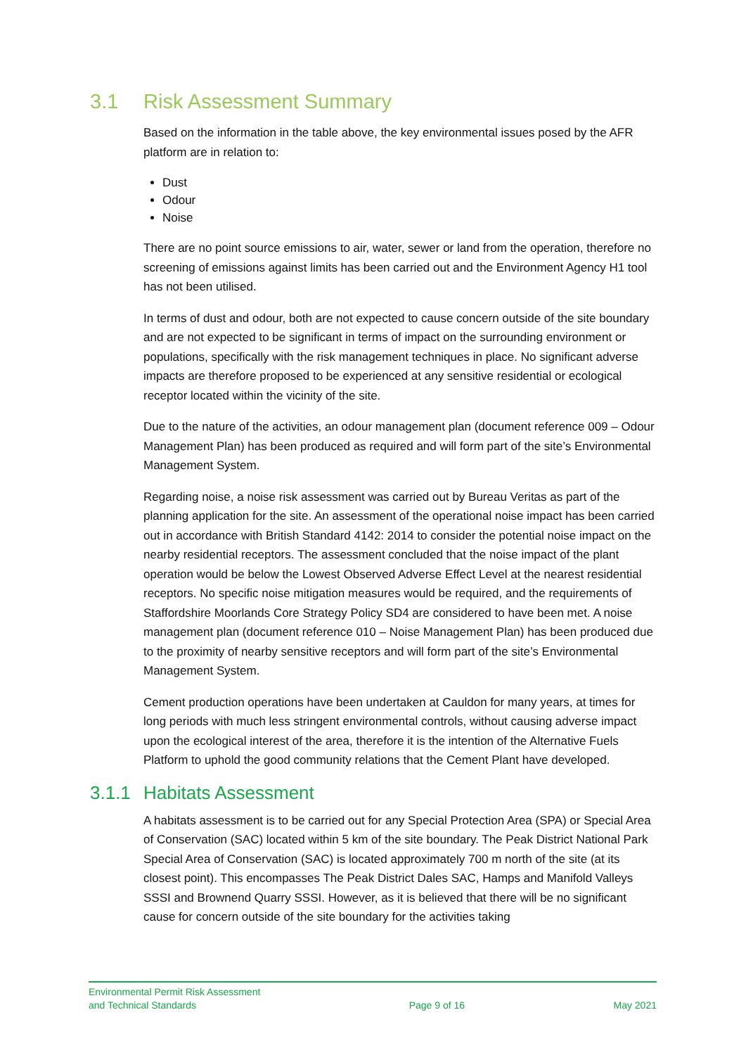3.1 Risk Assessment Summary
Based on the information in the table above, the key environmental issues posed by the AFR platform are in relation to:
Dust
Odour
Noise
There are no point source emissions to air, water, sewer or land from the operation, therefore no screening of emissions against limits has been carried out and the Environment Agency H1 tool has not been utilised.
In terms of dust and odour, both are not expected to cause concern outside of the site boundary and are not expected to be significant in terms of impact on the surrounding environment or populations, specifically with the risk management techniques in place. No significant adverse impacts are therefore proposed to be experienced at any sensitive residential or ecological receptor located within the vicinity of the site.
Due to the nature of the activities, an odour management plan (document reference 009 – Odour Management Plan) has been produced as required and will form part of the site’s Environmental Management System.
Regarding noise, a noise risk assessment was carried out by Bureau Veritas as part of the planning application for the site. An assessment of the operational noise impact has been carried out in accordance with British Standard 4142: 2014 to consider the potential noise impact on the nearby residential receptors. The assessment concluded that the noise impact of the plant operation would be below the Lowest Observed Adverse Effect Level at the nearest residential receptors. No specific noise mitigation measures would be required, and the requirements of Staffordshire Moorlands Core Strategy Policy SD4 are considered to have been met. A noise management plan (document reference 010 – Noise Management Plan) has been produced due to the proximity of nearby sensitive receptors and will form part of the site’s Environmental Management System.
Cement production operations have been undertaken at Cauldon for many years, at times for long periods with much less stringent environmental controls, without causing adverse impact upon the ecological interest of the area, therefore it is the intention of the Alternative Fuels Platform to uphold the good community relations that the Cement Plant have developed.
3.1.1 Habitats Assessment
A habitats assessment is to be carried out for any Special Protection Area (SPA) or Special Area of Conservation (SAC) located within 5 km of the site boundary. The Peak District National Park Special Area of Conservation (SAC) is located approximately 700 m north of the site (at its closest point). This encompasses The Peak District Dales SAC, Hamps and Manifold Valleys SSSI and Brownend Quarry SSSI. However, as it is believed that there will be no significant cause for concern outside of the site boundary for the activities taking
Environmental Permit Risk Assessment
and Technical Standards
Page 9 of 16 May 2021